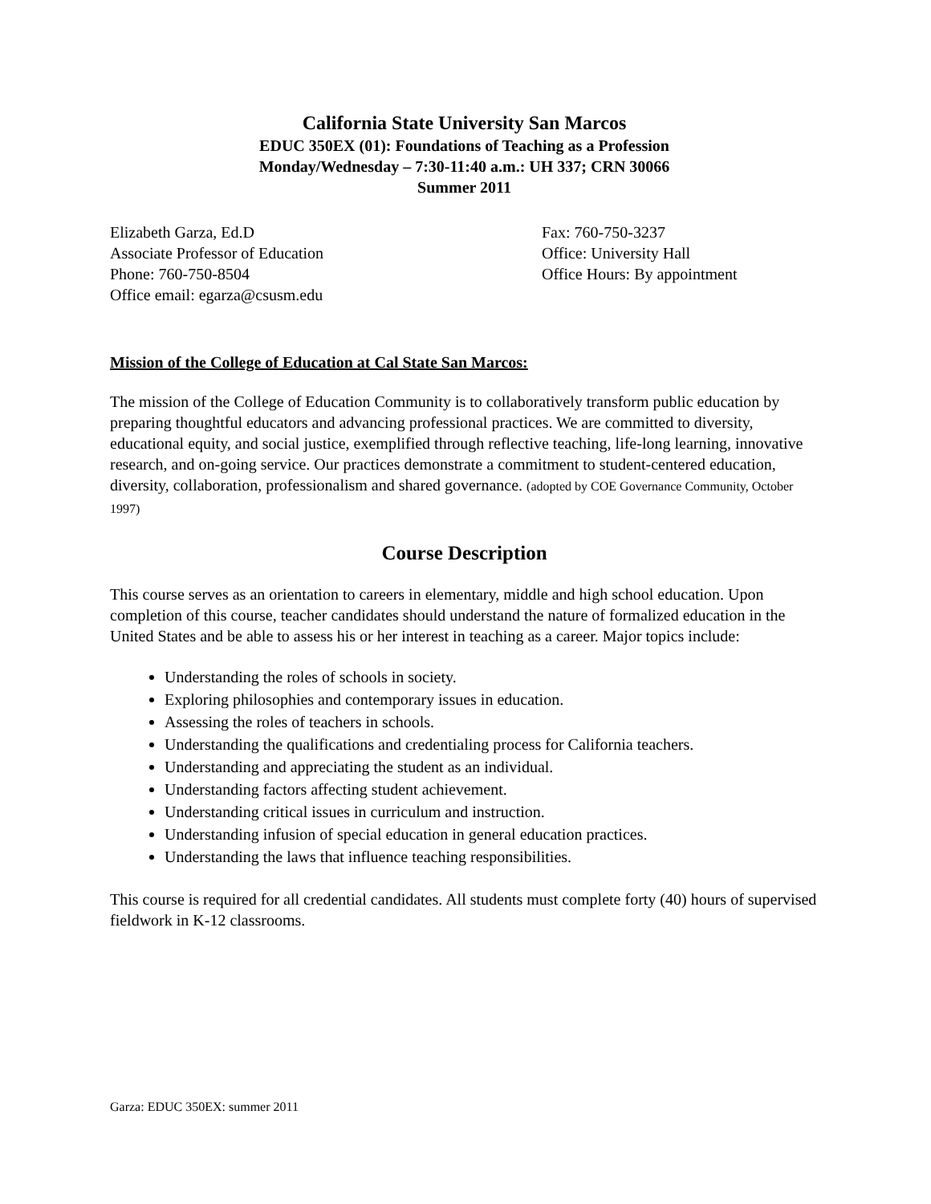California State University San Marcos
EDUC 350EX (01): Foundations of Teaching as a Profession
Monday/Wednesday – 7:30-11:40 a.m.: UH 337; CRN 30066
Summer 2011
Elizabeth Garza, Ed.D
Associate Professor of Education
Phone: 760-750-8504
Office email: egarza@csusm.edu
Fax: 760-750-3237
Office: University Hall
Office Hours: By appointment
Mission of the College of Education at Cal State San Marcos:
The mission of the College of Education Community is to collaboratively transform public education by preparing thoughtful educators and advancing professional practices. We are committed to diversity, educational equity, and social justice, exemplified through reflective teaching, life-long learning, innovative research, and on-going service. Our practices demonstrate a commitment to student-centered education, diversity, collaboration, professionalism and shared governance. (adopted by COE Governance Community, October 1997)
Course Description
This course serves as an orientation to careers in elementary, middle and high school education. Upon completion of this course, teacher candidates should understand the nature of formalized education in the United States and be able to assess his or her interest in teaching as a career. Major topics include:
Understanding the roles of schools in society.
Exploring philosophies and contemporary issues in education.
Assessing the roles of teachers in schools.
Understanding the qualifications and credentialing process for California teachers.
Understanding and appreciating the student as an individual.
Understanding factors affecting student achievement.
Understanding critical issues in curriculum and instruction.
Understanding infusion of special education in general education practices.
Understanding the laws that influence teaching responsibilities.
This course is required for all credential candidates. All students must complete forty (40) hours of supervised fieldwork in K-12 classrooms.
Garza: EDUC 350EX: summer 2011